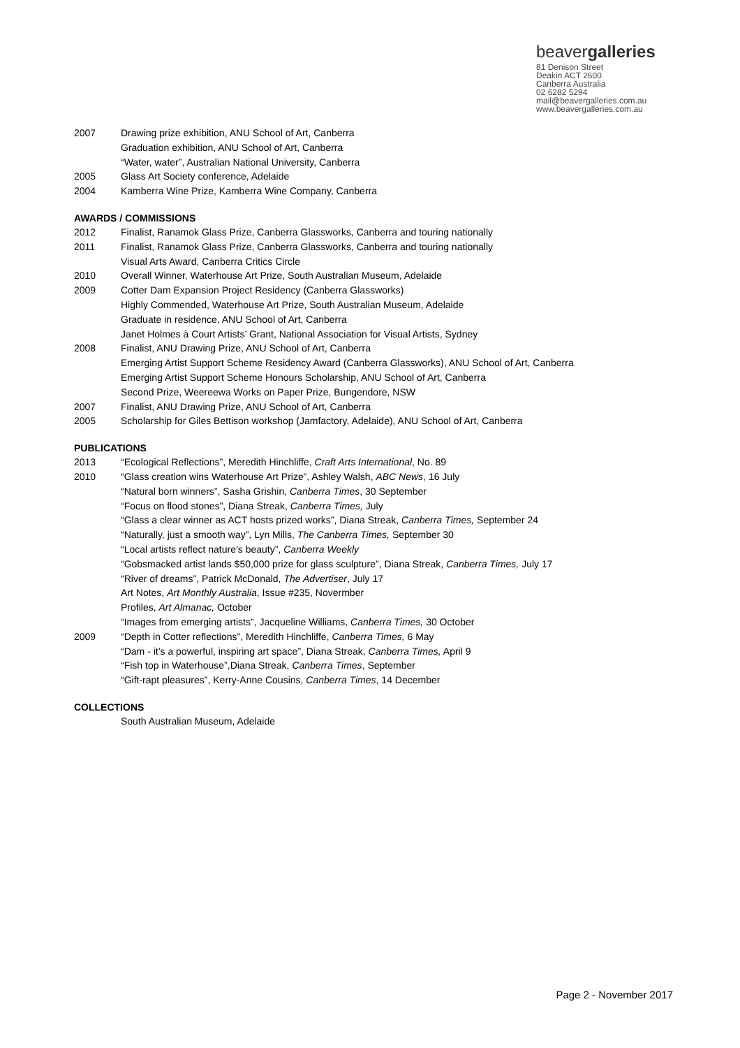beavergalleries
81 Denison Street
Deakin ACT 2600
Canberra Australia
02 6282 5294
mail@beavergalleries.com.au
www.beavergalleries.com.au
2007 Drawing prize exhibition, ANU School of Art, Canberra
Graduation exhibition, ANU School of Art, Canberra
“Water, water”, Australian National University, Canberra
2005 Glass Art Society conference, Adelaide
2004 Kamberra Wine Prize, Kamberra Wine Company, Canberra
AWARDS / COMMISSIONS
2012 Finalist, Ranamok Glass Prize, Canberra Glassworks, Canberra and touring nationally
2011 Finalist, Ranamok Glass Prize, Canberra Glassworks, Canberra and touring nationally
Visual Arts Award, Canberra Critics Circle
2010 Overall Winner, Waterhouse Art Prize, South Australian Museum, Adelaide
2009 Cotter Dam Expansion Project Residency (Canberra Glassworks)
Highly Commended, Waterhouse Art Prize, South Australian Museum, Adelaide
Graduate in residence, ANU School of Art, Canberra
Janet Holmes à Court Artists’ Grant, National Association for Visual Artists, Sydney
2008 Finalist, ANU Drawing Prize, ANU School of Art, Canberra
Emerging Artist Support Scheme Residency Award (Canberra Glassworks), ANU School of Art, Canberra
Emerging Artist Support Scheme Honours Scholarship, ANU School of Art, Canberra
Second Prize, Weereewa Works on Paper Prize, Bungendore, NSW
2007 Finalist, ANU Drawing Prize, ANU School of Art, Canberra
2005 Scholarship for Giles Bettison workshop (Jamfactory, Adelaide), ANU School of Art, Canberra
PUBLICATIONS
2013 “Ecological Reflections”, Meredith Hinchliffe, Craft Arts International, No. 89
2010 “Glass creation wins Waterhouse Art Prize”, Ashley Walsh, ABC News, 16 July
“Natural born winners”, Sasha Grishin, Canberra Times, 30 September
“Focus on flood stones”, Diana Streak, Canberra Times, July
“Glass a clear winner as ACT hosts prized works”, Diana Streak, Canberra Times, September 24
“Naturally, just a smooth way”, Lyn Mills, The Canberra Times, September 30
“Local artists reflect nature’s beauty”, Canberra Weekly
“Gobsmacked artist lands $50,000 prize for glass sculpture”, Diana Streak, Canberra Times, July 17
“River of dreams”, Patrick McDonald, The Advertiser, July 17
Art Notes, Art Monthly Australia, Issue #235, Novermber
Profiles, Art Almanac, October
“Images from emerging artists”, Jacqueline Williams, Canberra Times, 30 October
2009 “Depth in Cotter reflections”, Meredith Hinchliffe, Canberra Times, 6 May
“Dam - it’s a powerful, inspiring art space”, Diana Streak, Canberra Times, April 9
“Fish top in Waterhouse”,Diana Streak, Canberra Times, September
“Gift-rapt pleasures”, Kerry-Anne Cousins, Canberra Times, 14 December
COLLECTIONS
South Australian Museum, Adelaide
Page 2 - November 2017